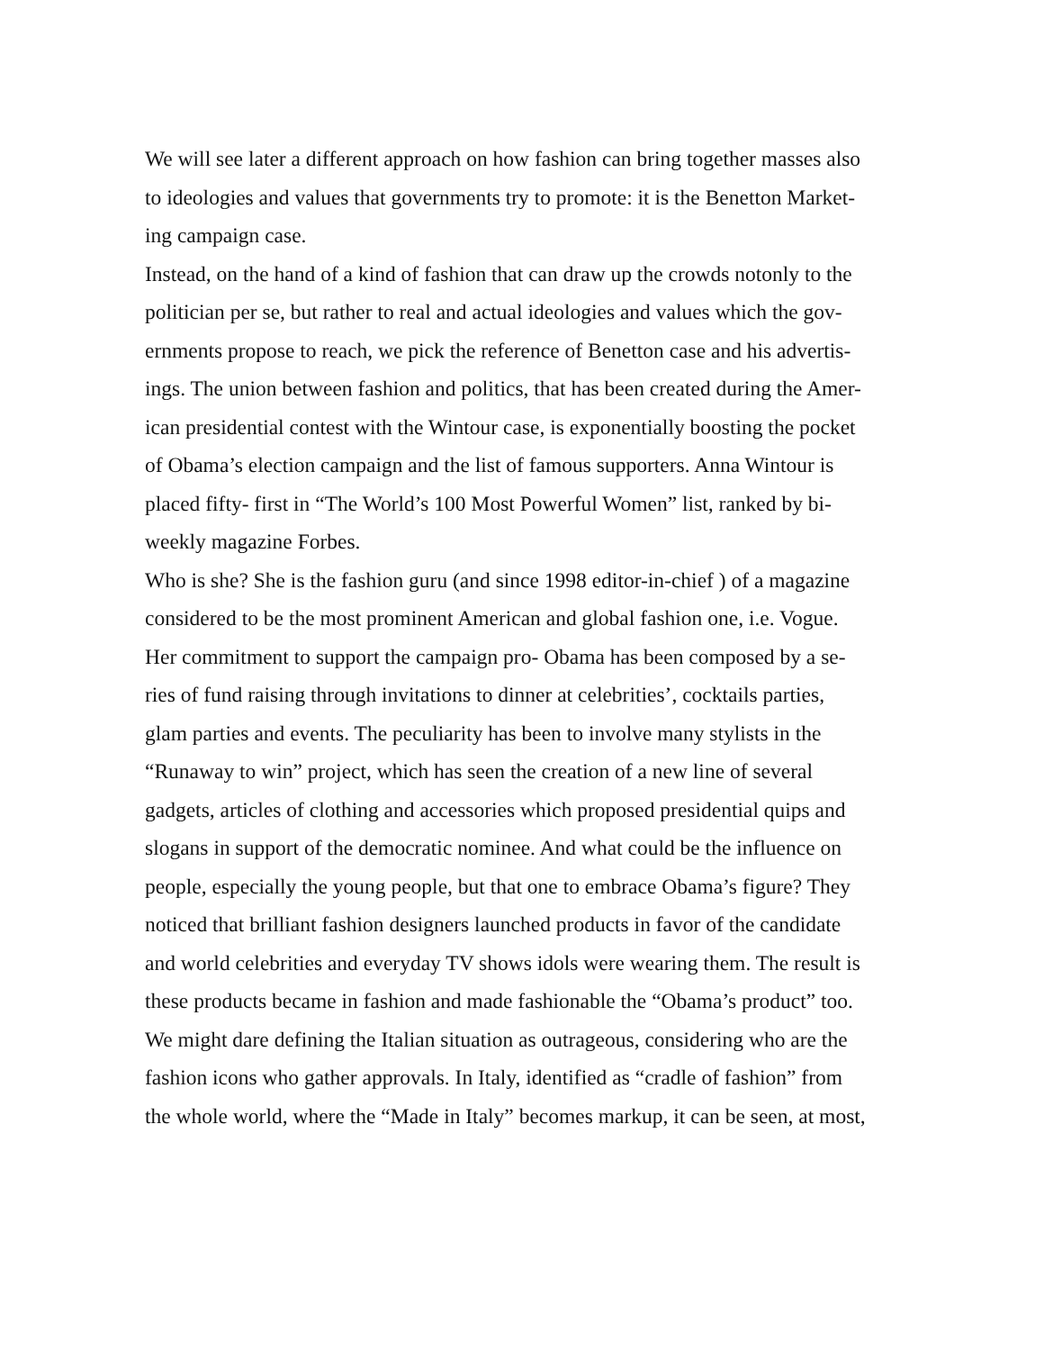We will see later a different approach on how fashion can bring together masses also
to ideologies and values that governments try to promote: it is the Benetton Market-
ing campaign case.
Instead, on the hand of a kind of fashion that can draw up the crowds notonly to the
politician per se, but rather to real and actual ideologies and values which the gov-
ernments propose to reach, we pick the reference of Benetton case and his advertis-
ings. The union between fashion and politics, that has been created during the Amer-
ican presidential contest with the Wintour case, is exponentially boosting the pocket
of Obama’s election campaign and the list of famous supporters. Anna Wintour is
placed fifty- first in “The World’s 100 Most Powerful Women” list, ranked by bi-
weekly magazine Forbes.
Who is she? She is the fashion guru (and since 1998 editor-in-chief ) of a magazine
considered to be the most prominent American and global fashion one, i.e. Vogue.
Her commitment to support the campaign pro- Obama has been composed by a se-
ries of fund raising through invitations to dinner at celebrities’, cocktails parties,
glam parties and events. The peculiarity has been to involve many stylists in the
“Runaway to win” project, which has seen the creation of a new line of several
gadgets, articles of clothing and accessories which proposed presidential quips and
slogans in support of the democratic nominee. And what could be the influence on
people, especially the young people, but that one to embrace Obama’s figure? They
noticed that brilliant fashion designers launched products in favor of the candidate
and world celebrities and everyday TV shows idols were wearing them. The result is
these products became in fashion and made fashionable the “Obama’s product” too.
We might dare defining the Italian situation as outrageous, considering who are the
fashion icons who gather approvals. In Italy, identified as “cradle of fashion” from
the whole world, where the “Made in Italy” becomes markup, it can be seen, at most,